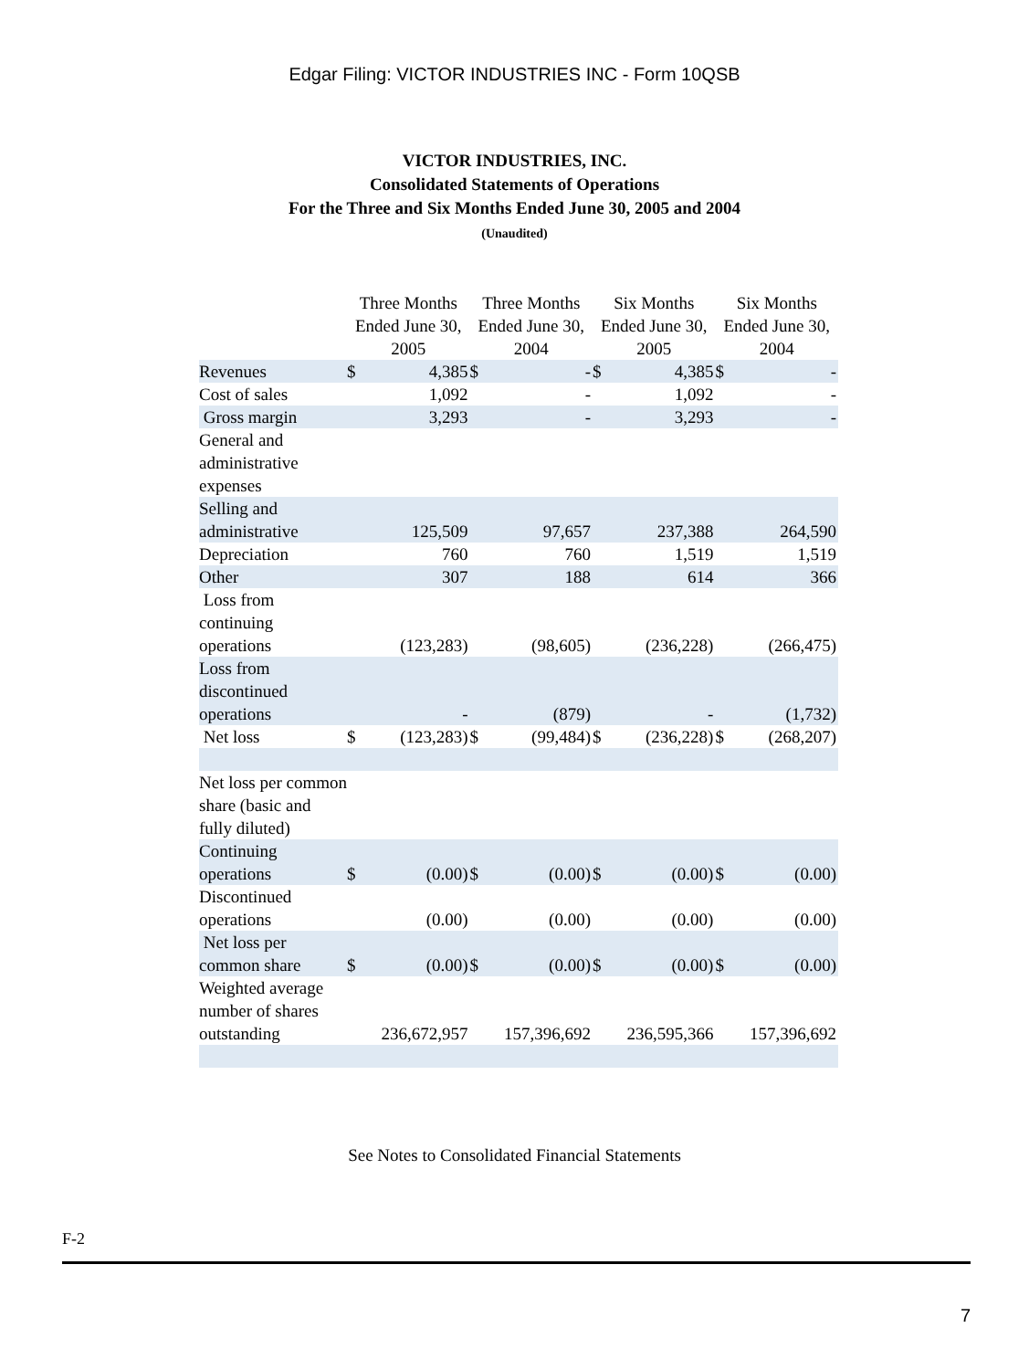Edgar Filing: VICTOR INDUSTRIES INC - Form 10QSB
VICTOR INDUSTRIES, INC.
Consolidated Statements of Operations
For the Three and Six Months Ended June 30, 2005 and 2004
(Unaudited)
| | Three Months Ended June 30, 2005 | | Three Months Ended June 30, 2004 | | Six Months Ended June 30, 2005 | | Six Months Ended June 30, 2004 | |
| --- | --- | --- | --- | --- | --- | --- | --- | --- |
| Revenues | $ | 4,385 | $ | - | $ | 4,385 | $ | - |
| Cost of sales | | 1,092 | | - | | 1,092 | | - |
| Gross margin | | 3,293 | | - | | 3,293 | | - |
| General and administrative expenses | | | | | | | | |
| Selling and administrative | | 125,509 | | 97,657 | | 237,388 | | 264,590 |
| Depreciation | | 760 | | 760 | | 1,519 | | 1,519 |
| Other | | 307 | | 188 | | 614 | | 366 |
| Loss from continuing operations | | (123,283) | | (98,605) | | (236,228) | | (266,475) |
| Loss from discontinued operations | | - | | (879) | | - | | (1,732) |
| Net loss | $ | (123,283) | $ | (99,484) | $ | (236,228) | $ | (268,207) |
| Net loss per common share (basic and fully diluted) | | | | | | | | |
| Continuing operations | $ | (0.00) | $ | (0.00) | $ | (0.00) | $ | (0.00) |
| Discontinued operations | | (0.00) | | (0.00) | | (0.00) | | (0.00) |
| Net loss per common share | $ | (0.00) | $ | (0.00) | $ | (0.00) | $ | (0.00) |
| Weighted average number of shares outstanding | | 236,672,957 | | 157,396,692 | | 236,595,366 | | 157,396,692 |
See Notes to Consolidated Financial Statements
F-2
7